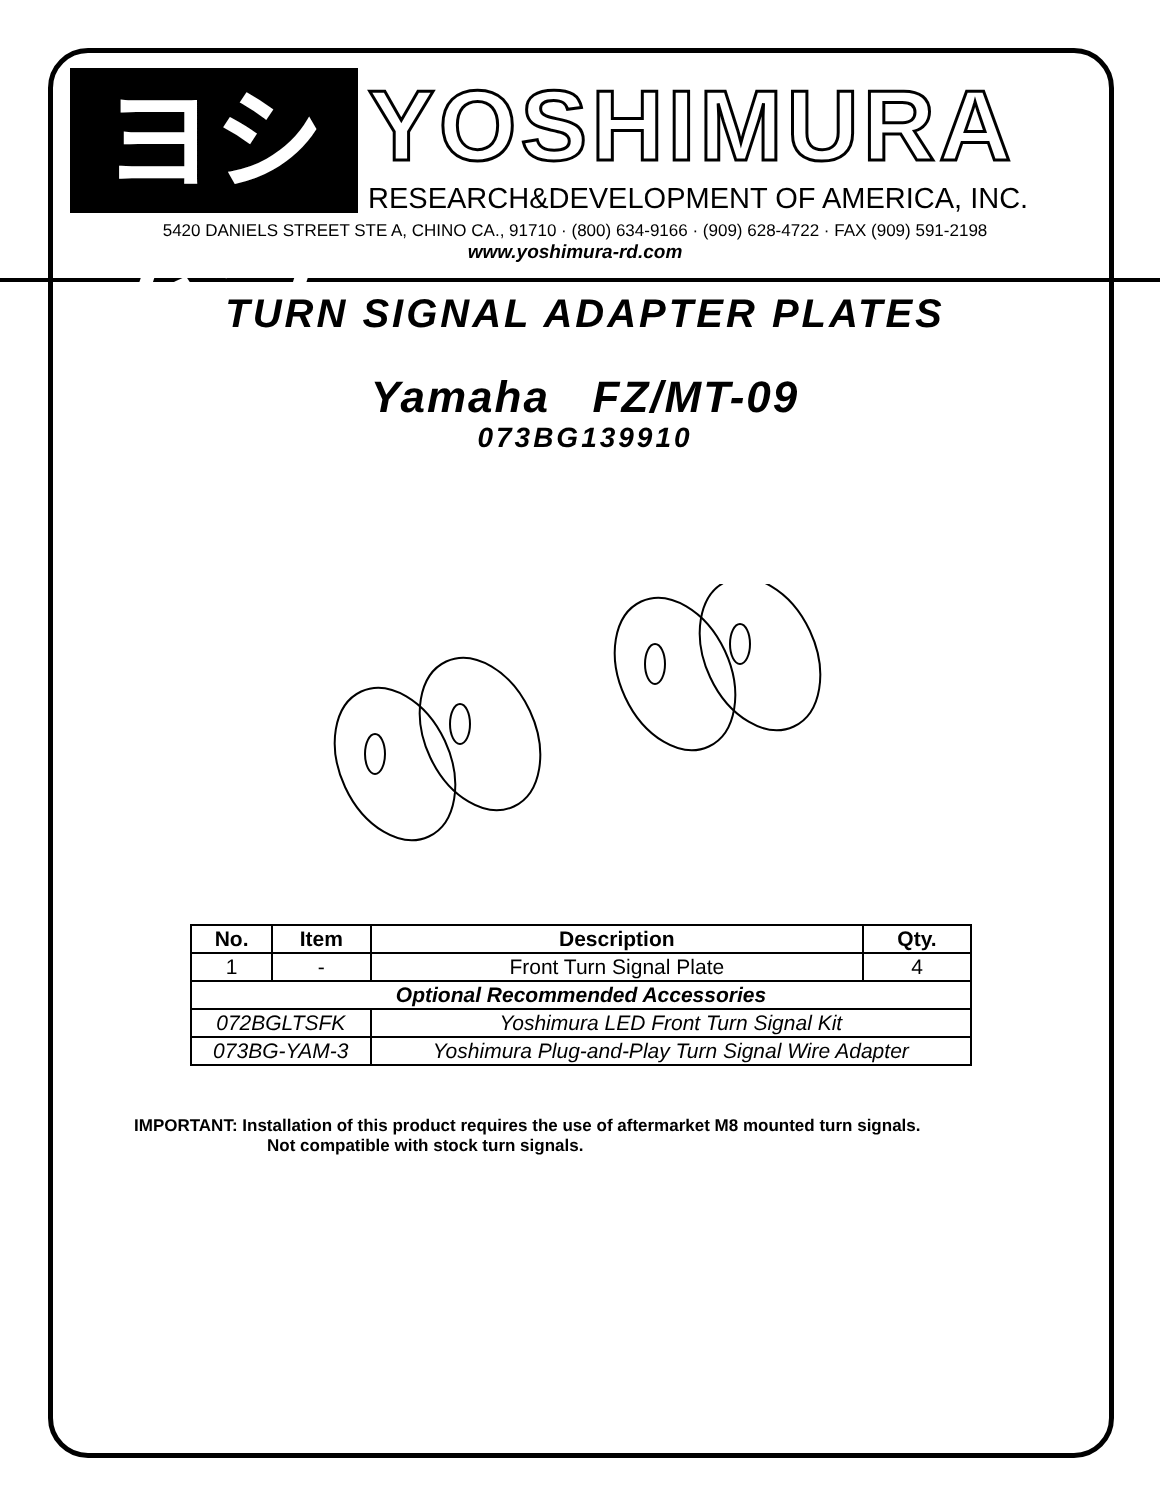ヨシムラ
YOSHIMURA
RESEARCH&DEVELOPMENT OF AMERICA, INC.
5420 DANIELS STREET STE A, CHINO CA., 91710 · (800) 634-9166 · (909) 628-4722 · FAX (909) 591-2198
www.yoshimura-rd.com
TURN SIGNAL ADAPTER PLATES
Yamaha FZ/MT-09
073BG139910
| No. | Item | Description | Qty. |
| --- | --- | --- | --- |
| 1 | - | Front Turn Signal Plate | 4 |
| Optional Recommended Accessories | | | |
| 072BGLTSFK | | Yoshimura LED Front Turn Signal Kit | |
| 073BG-YAM-3 | | Yoshimura Plug-and-Play Turn Signal Wire Adapter | |
IMPORTANT: Installation of this product requires the use of aftermarket M8 mounted turn signals.
Not compatible with stock turn signals.